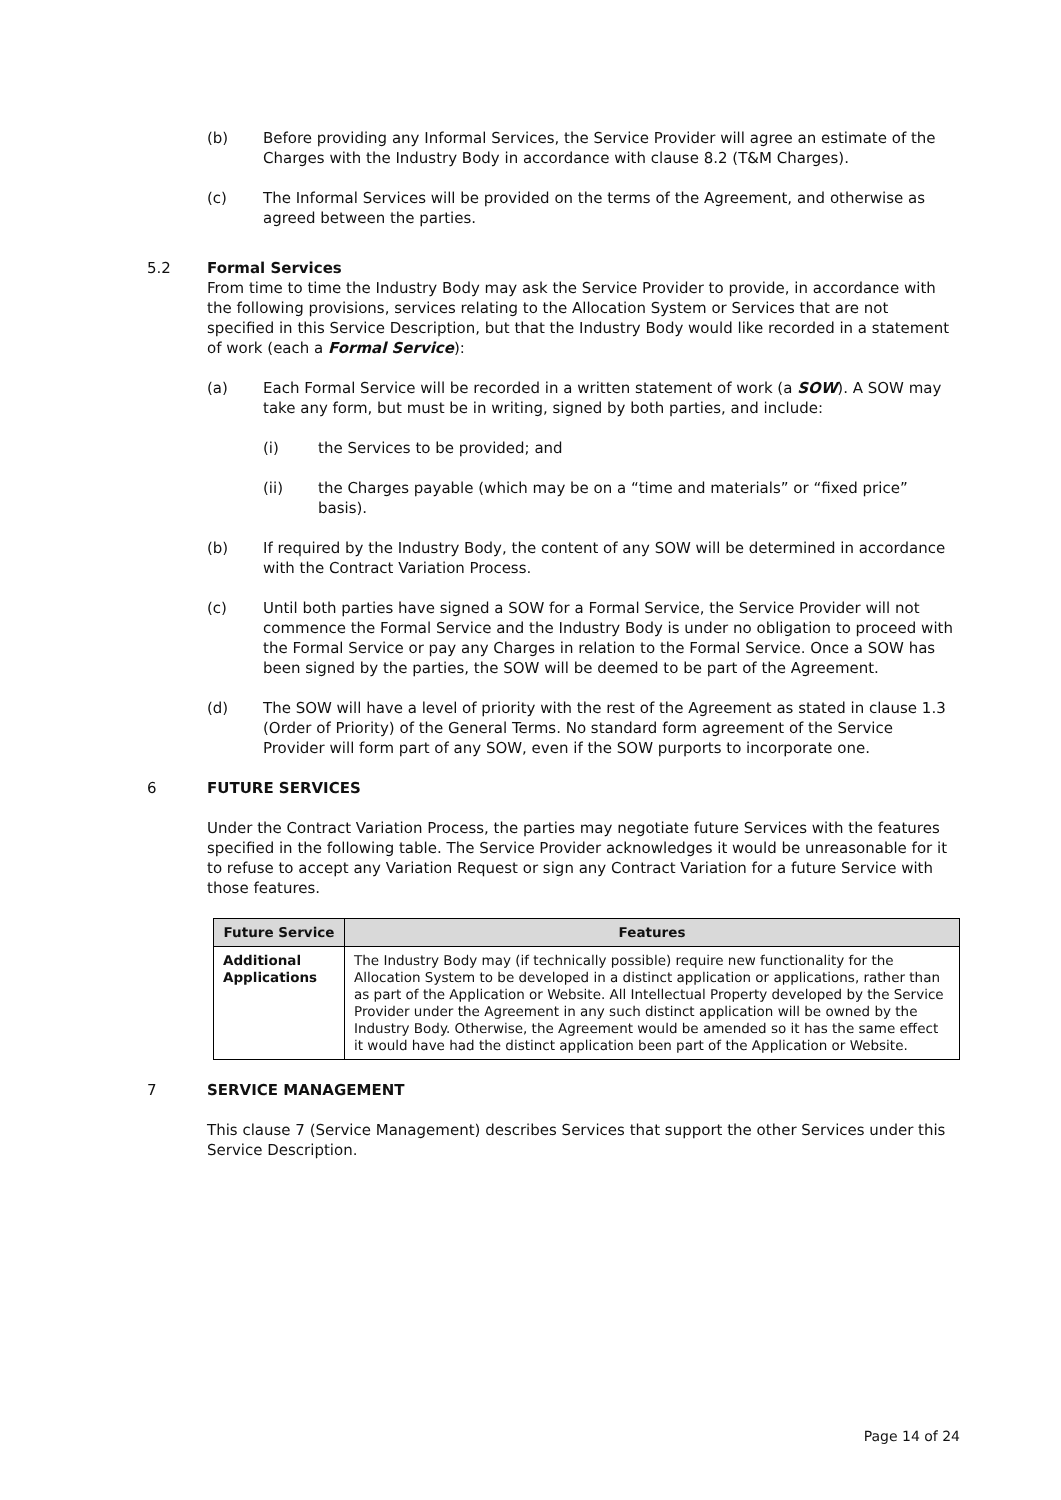(b) Before providing any Informal Services, the Service Provider will agree an estimate of the Charges with the Industry Body in accordance with clause 8.2 (T&M Charges).
(c) The Informal Services will be provided on the terms of the Agreement, and otherwise as agreed between the parties.
5.2 Formal Services
From time to time the Industry Body may ask the Service Provider to provide, in accordance with the following provisions, services relating to the Allocation System or Services that are not specified in this Service Description, but that the Industry Body would like recorded in a statement of work (each a Formal Service):
(a) Each Formal Service will be recorded in a written statement of work (a SOW). A SOW may take any form, but must be in writing, signed by both parties, and include:
(i) the Services to be provided; and
(ii) the Charges payable (which may be on a “time and materials” or “fixed price” basis).
(b) If required by the Industry Body, the content of any SOW will be determined in accordance with the Contract Variation Process.
(c) Until both parties have signed a SOW for a Formal Service, the Service Provider will not commence the Formal Service and the Industry Body is under no obligation to proceed with the Formal Service or pay any Charges in relation to the Formal Service. Once a SOW has been signed by the parties, the SOW will be deemed to be part of the Agreement.
(d) The SOW will have a level of priority with the rest of the Agreement as stated in clause 1.3 (Order of Priority) of the General Terms. No standard form agreement of the Service Provider will form part of any SOW, even if the SOW purports to incorporate one.
6 FUTURE SERVICES
Under the Contract Variation Process, the parties may negotiate future Services with the features specified in the following table. The Service Provider acknowledges it would be unreasonable for it to refuse to accept any Variation Request or sign any Contract Variation for a future Service with those features.
| Future Service | Features |
| --- | --- |
| Additional Applications | The Industry Body may (if technically possible) require new functionality for the Allocation System to be developed in a distinct application or applications, rather than as part of the Application or Website. All Intellectual Property developed by the Service Provider under the Agreement in any such distinct application will be owned by the Industry Body. Otherwise, the Agreement would be amended so it has the same effect it would have had the distinct application been part of the Application or Website. |
7 SERVICE MANAGEMENT
This clause 7 (Service Management) describes Services that support the other Services under this Service Description.
Page 14 of 24